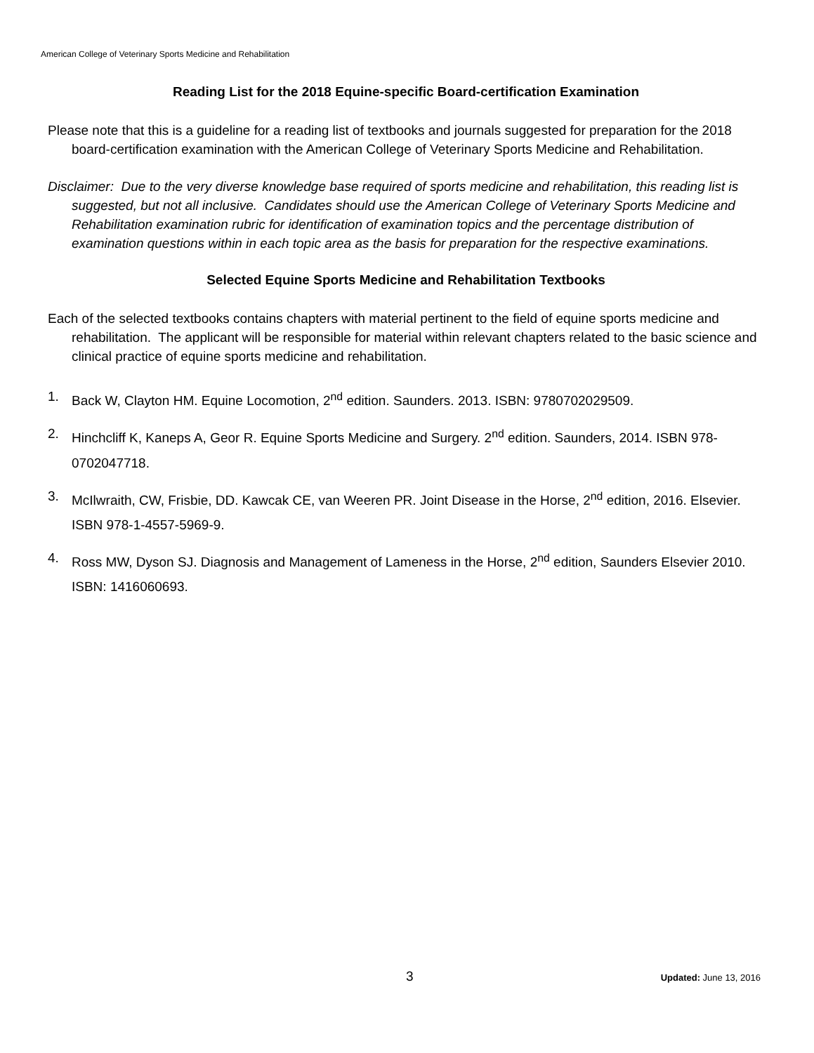American College of Veterinary Sports Medicine and Rehabilitation
Reading List for the 2018 Equine-specific Board-certification Examination
Please note that this is a guideline for a reading list of textbooks and journals suggested for preparation for the 2018 board-certification examination with the American College of Veterinary Sports Medicine and Rehabilitation.
Disclaimer: Due to the very diverse knowledge base required of sports medicine and rehabilitation, this reading list is suggested, but not all inclusive. Candidates should use the American College of Veterinary Sports Medicine and Rehabilitation examination rubric for identification of examination topics and the percentage distribution of examination questions within in each topic area as the basis for preparation for the respective examinations.
Selected Equine Sports Medicine and Rehabilitation Textbooks
Each of the selected textbooks contains chapters with material pertinent to the field of equine sports medicine and rehabilitation. The applicant will be responsible for material within relevant chapters related to the basic science and clinical practice of equine sports medicine and rehabilitation.
1. Back W, Clayton HM. Equine Locomotion, 2<sup>nd</sup> edition. Saunders. 2013. ISBN: 9780702029509.
2. Hinchcliff K, Kaneps A, Geor R. Equine Sports Medicine and Surgery. 2<sup>nd</sup> edition. Saunders, 2014. ISBN 978-0702047718.
3. McIlwraith, CW, Frisbie, DD. Kawcak CE, van Weeren PR. Joint Disease in the Horse, 2<sup>nd</sup> edition, 2016. Elsevier. ISBN 978-1-4557-5969-9.
4. Ross MW, Dyson SJ. Diagnosis and Management of Lameness in the Horse, 2<sup>nd</sup> edition, Saunders Elsevier 2010. ISBN: 1416060693.
3 Updated: June 13, 2016